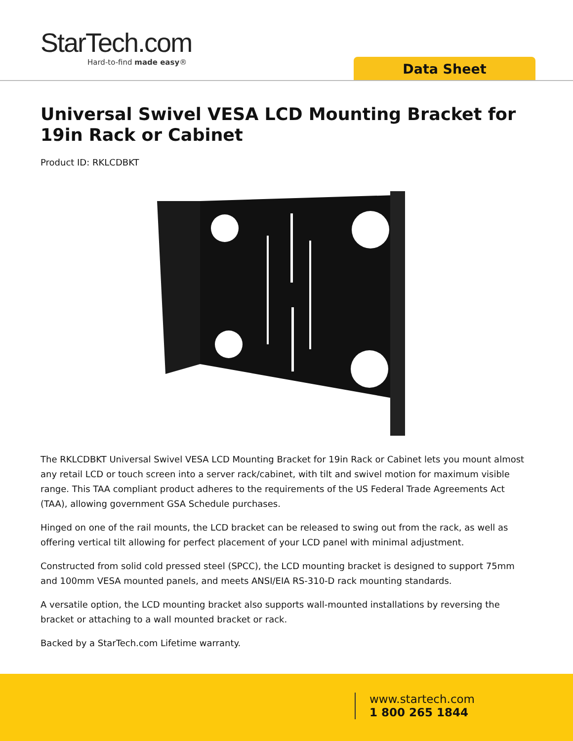StarTech.com
Hard-to-find made easy®
Data Sheet
Universal Swivel VESA LCD Mounting Bracket for 19in Rack or Cabinet
Product ID: RKLCDBKT
The RKLCDBKT Universal Swivel VESA LCD Mounting Bracket for 19in Rack or Cabinet lets you mount almost any retail LCD or touch screen into a server rack/cabinet, with tilt and swivel motion for maximum visible range. This TAA compliant product adheres to the requirements of the US Federal Trade Agreements Act (TAA), allowing government GSA Schedule purchases.
Hinged on one of the rail mounts, the LCD bracket can be released to swing out from the rack, as well as offering vertical tilt allowing for perfect placement of your LCD panel with minimal adjustment.
Constructed from solid cold pressed steel (SPCC), the LCD mounting bracket is designed to support 75mm and 100mm VESA mounted panels, and meets ANSI/EIA RS-310-D rack mounting standards.
A versatile option, the LCD mounting bracket also supports wall-mounted installations by reversing the bracket or attaching to a wall mounted bracket or rack.
Backed by a StarTech.com Lifetime warranty.
www.startech.com
1 800 265 1844